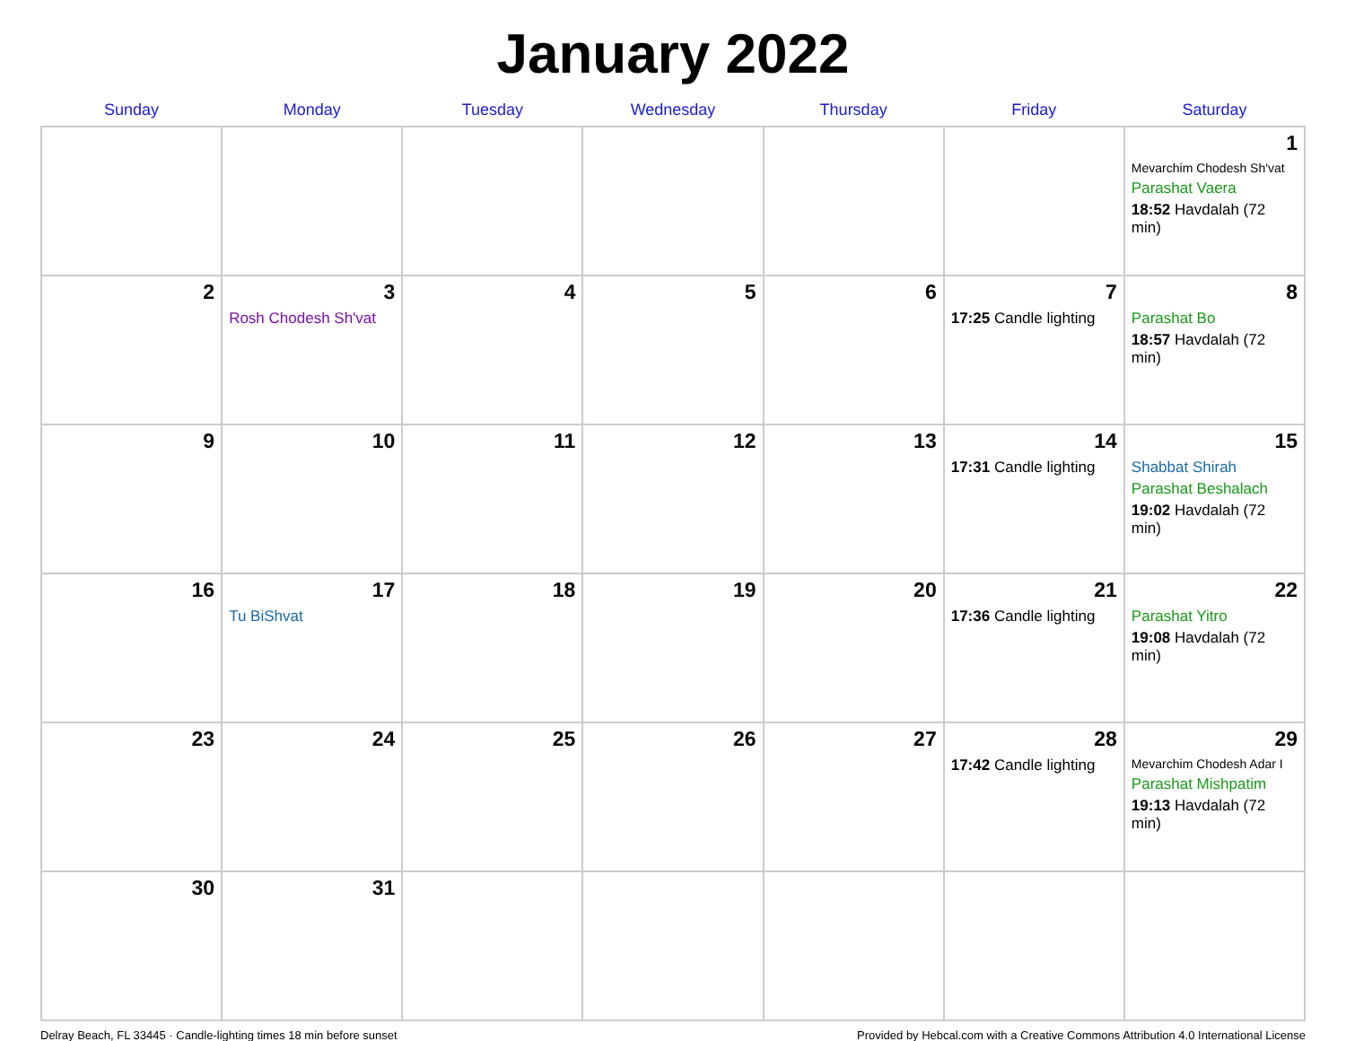January 2022
| Sunday | Monday | Tuesday | Wednesday | Thursday | Friday | Saturday |
| --- | --- | --- | --- | --- | --- | --- |
| | | | | | | 1 Mevarchim Chodesh Sh'vat Parashat Vaera 18:52 Havdalah (72 min) |
| 2 | 3 Rosh Chodesh Sh'vat | 4 | 5 | 6 | 7 17:25 Candle lighting | 8 Parashat Bo 18:57 Havdalah (72 min) |
| 9 | 10 | 11 | 12 | 13 | 14 17:31 Candle lighting | 15 Shabbat Shirah Parashat Beshalach 19:02 Havdalah (72 min) |
| 16 | 17 Tu BiShvat | 18 | 19 | 20 | 21 17:36 Candle lighting | 22 Parashat Yitro 19:08 Havdalah (72 min) |
| 23 | 24 | 25 | 26 | 27 | 28 17:42 Candle lighting | 29 Mevarchim Chodesh Adar I Parashat Mishpatim 19:13 Havdalah (72 min) |
| 30 | 31 | | | | | |
Delray Beach, FL 33445 · Candle-lighting times 18 min before sunset Provided by Hebcal.com with a Creative Commons Attribution 4.0 International License